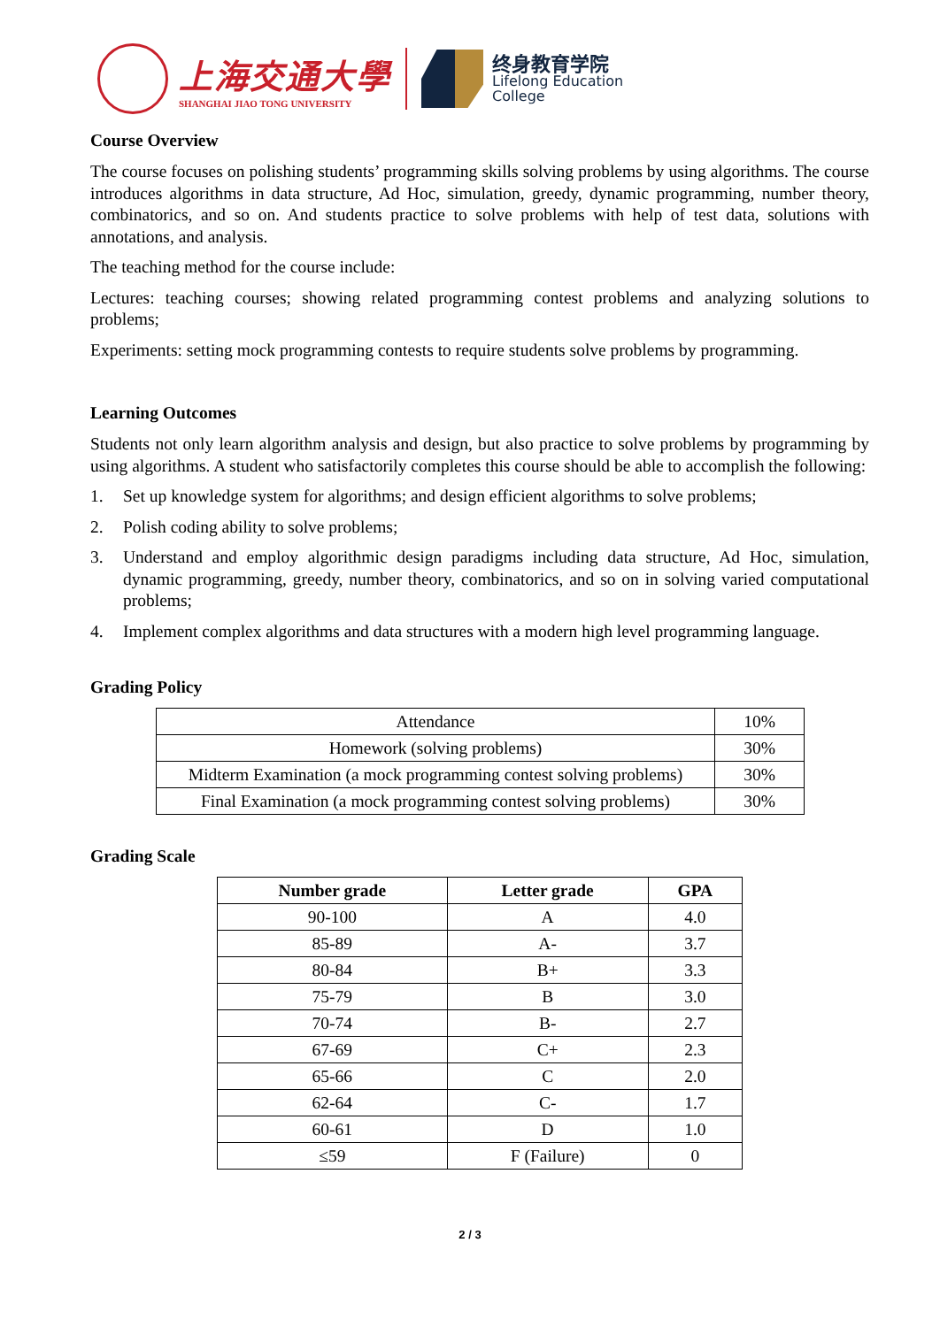上海交通大學
SHANGHAI JIAO TONG UNIVERSITY
终身教育学院
Lifelong Education
College
Course Overview
The course focuses on polishing students’ programming skills solving problems by using algorithms. The course introduces algorithms in data structure, Ad Hoc, simulation, greedy, dynamic programming, number theory, combinatorics, and so on. And students practice to solve problems with help of test data, solutions with annotations, and analysis.
The teaching method for the course include:
Lectures: teaching courses; showing related programming contest problems and analyzing solutions to problems;
Experiments: setting mock programming contests to require students solve problems by programming.
Learning Outcomes
Students not only learn algorithm analysis and design, but also practice to solve problems by programming by using algorithms. A student who satisfactorily completes this course should be able to accomplish the following:
1. Set up knowledge system for algorithms; and design efficient algorithms to solve problems;
2. Polish coding ability to solve problems;
3. Understand and employ algorithmic design paradigms including data structure, Ad Hoc, simulation, dynamic programming, greedy, number theory, combinatorics, and so on in solving varied computational problems;
4. Implement complex algorithms and data structures with a modern high level programming language.
Grading Policy
| Attendance | 10% |
| Homework (solving problems) | 30% |
| Midterm Examination (a mock programming contest solving problems) | 30% |
| Final Examination (a mock programming contest solving problems) | 30% |
Grading Scale
| Number grade | Letter grade | GPA |
| --- | --- | --- |
| 90-100 | A | 4.0 |
| 85-89 | A- | 3.7 |
| 80-84 | B+ | 3.3 |
| 75-79 | B | 3.0 |
| 70-74 | B- | 2.7 |
| 67-69 | C+ | 2.3 |
| 65-66 | C | 2.0 |
| 62-64 | C- | 1.7 |
| 60-61 | D | 1.0 |
| ≤59 | F (Failure) | 0 |
2 / 3